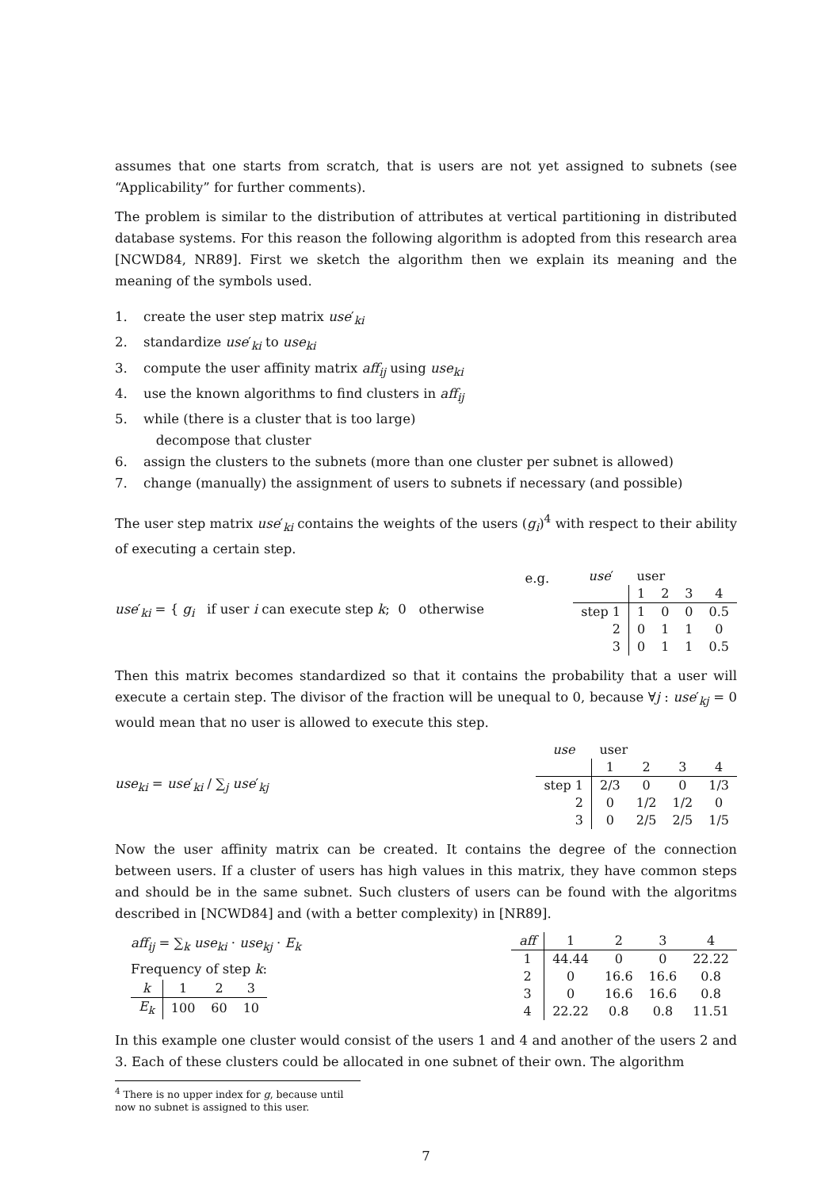assumes that one starts from scratch, that is users are not yet assigned to subnets (see “Applicability” for further comments).
The problem is similar to the distribution of attributes at vertical partitioning in distributed database systems. For this reason the following algorithm is adopted from this research area [NCWD84, NR89]. First we sketch the algorithm then we explain its meaning and the meaning of the symbols used.
1. create the user step matrix use′<sub>ki</sub>
2. standardize use′<sub>ki</sub> to use<sub>ki</sub>
3. compute the user affinity matrix aff<sub>ij</sub> using use<sub>ki</sub>
4. use the known algorithms to find clusters in aff<sub>ij</sub>
5. while (there is a cluster that is too large)
decompose that cluster
6. assign the clusters to the subnets (more than one cluster per subnet is allowed)
7. change (manually) the assignment of users to subnets if necessary (and possible)
The user step matrix use′<sub>ki</sub> contains the weights of the users (g<sub>i</sub>)<sup>4</sup> with respect to their ability of executing a certain step.
use′<sub>ki</sub> = { g<sub>i</sub> if user i can execute step k; 0 otherwise
e.g.
| use ′ | user | | | |
| | 1 | 2 | 3 | 4 |
| step 1 | 1 | 0 | 0 | 0.5 |
| 2 | 0 | 1 | 1 | 0 |
| 3 | 0 | 1 | 1 | 0.5 |
Then this matrix becomes standardized so that it contains the probability that a user will execute a certain step. The divisor of the fraction will be unequal to 0, because ∀j : use′<sub>kj</sub> = 0 would mean that no user is allowed to execute this step.
use<sub>ki</sub> = use′<sub>ki</sub> / ∑<sub>j</sub> use′<sub>kj</sub>
| use | user | | | |
| | 1 | 2 | 3 | 4 |
| step 1 | 2/3 | 0 | 0 | 1/3 |
| 2 | 0 | 1/2 | 1/2 | 0 |
| 3 | 0 | 2/5 | 2/5 | 1/5 |
Now the user affinity matrix can be created. It contains the degree of the connection between users. If a cluster of users has high values in this matrix, they have common steps and should be in the same subnet. Such clusters of users can be found with the algoritms described in [NCWD84] and (with a better complexity) in [NR89].
aff<sub>ij</sub> = ∑<sub>k</sub> use<sub>ki</sub> · use<sub>kj</sub> · E<sub>k</sub>
Frequency of step k:
| k | 1 | 2 | 3 |
| E<sub>k</sub> | 100 | 60 | 10 |
| aff | 1 | 2 | 3 | 4 |
| 1 | 44.44 | 0 | 0 | 22.22 |
| 2 | 0 | 16.6 | 16.6 | 0.8 |
| 3 | 0 | 16.6 | 16.6 | 0.8 |
| 4 | 22.22 | 0.8 | 0.8 | 11.51 |
In this example one cluster would consist of the users 1 and 4 and another of the users 2 and 3. Each of these clusters could be allocated in one subnet of their own. The algorithm
<sup>4</sup> There is no upper index for g, because until now no subnet is assigned to this user.
7